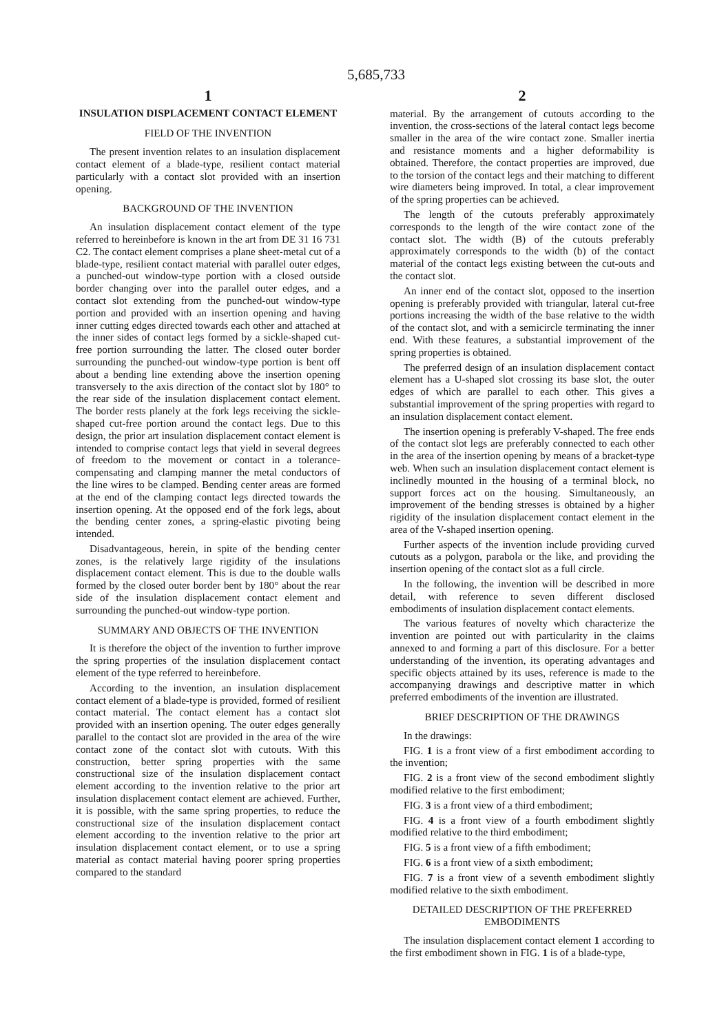5,685,733
1
INSULATION DISPLACEMENT CONTACT ELEMENT
FIELD OF THE INVENTION
The present invention relates to an insulation displacement contact element of a blade-type, resilient contact material particularly with a contact slot provided with an insertion opening.
BACKGROUND OF THE INVENTION
An insulation displacement contact element of the type referred to hereinbefore is known in the art from DE 31 16 731 C2. The contact element comprises a plane sheet-metal cut of a blade-type, resilient contact material with parallel outer edges, a punched-out window-type portion with a closed outside border changing over into the parallel outer edges, and a contact slot extending from the punched-out window-type portion and provided with an insertion opening and having inner cutting edges directed towards each other and attached at the inner sides of contact legs formed by a sickle-shaped cut-free portion surrounding the latter. The closed outer border surrounding the punched-out window-type portion is bent off about a bending line extending above the insertion opening transversely to the axis direction of the contact slot by 180° to the rear side of the insulation displacement contact element. The border rests planely at the fork legs receiving the sickle-shaped cut-free portion around the contact legs. Due to this design, the prior art insulation displacement contact element is intended to comprise contact legs that yield in several degrees of freedom to the movement or contact in a tolerance-compensating and clamping manner the metal conductors of the line wires to be clamped. Bending center areas are formed at the end of the clamping contact legs directed towards the insertion opening. At the opposed end of the fork legs, about the bending center zones, a spring-elastic pivoting being intended.
Disadvantageous, herein, in spite of the bending center zones, is the relatively large rigidity of the insulations displacement contact element. This is due to the double walls formed by the closed outer border bent by 180° about the rear side of the insulation displacement contact element and surrounding the punched-out window-type portion.
SUMMARY AND OBJECTS OF THE INVENTION
It is therefore the object of the invention to further improve the spring properties of the insulation displacement contact element of the type referred to hereinbefore.
According to the invention, an insulation displacement contact element of a blade-type is provided, formed of resilient contact material. The contact element has a contact slot provided with an insertion opening. The outer edges generally parallel to the contact slot are provided in the area of the wire contact zone of the contact slot with cutouts. With this construction, better spring properties with the same constructional size of the insulation displacement contact element according to the invention relative to the prior art insulation displacement contact element are achieved. Further, it is possible, with the same spring properties, to reduce the constructional size of the insulation displacement contact element according to the invention relative to the prior art insulation displacement contact element, or to use a spring material as contact material having poorer spring properties compared to the standard
2
material. By the arrangement of cutouts according to the invention, the cross-sections of the lateral contact legs become smaller in the area of the wire contact zone. Smaller inertia and resistance moments and a higher deformability is obtained. Therefore, the contact properties are improved, due to the torsion of the contact legs and their matching to different wire diameters being improved. In total, a clear improvement of the spring properties can be achieved.
The length of the cutouts preferably approximately corresponds to the length of the wire contact zone of the contact slot. The width (B) of the cutouts preferably approximately corresponds to the width (b) of the contact material of the contact legs existing between the cut-outs and the contact slot.
An inner end of the contact slot, opposed to the insertion opening is preferably provided with triangular, lateral cut-free portions increasing the width of the base relative to the width of the contact slot, and with a semicircle terminating the inner end. With these features, a substantial improvement of the spring properties is obtained.
The preferred design of an insulation displacement contact element has a U-shaped slot crossing its base slot, the outer edges of which are parallel to each other. This gives a substantial improvement of the spring properties with regard to an insulation displacement contact element.
The insertion opening is preferably V-shaped. The free ends of the contact slot legs are preferably connected to each other in the area of the insertion opening by means of a bracket-type web. When such an insulation displacement contact element is inclinedly mounted in the housing of a terminal block, no support forces act on the housing. Simultaneously, an improvement of the bending stresses is obtained by a higher rigidity of the insulation displacement contact element in the area of the V-shaped insertion opening.
Further aspects of the invention include providing curved cutouts as a polygon, parabola or the like, and providing the insertion opening of the contact slot as a full circle.
In the following, the invention will be described in more detail, with reference to seven different disclosed embodiments of insulation displacement contact elements.
The various features of novelty which characterize the invention are pointed out with particularity in the claims annexed to and forming a part of this disclosure. For a better understanding of the invention, its operating advantages and specific objects attained by its uses, reference is made to the accompanying drawings and descriptive matter in which preferred embodiments of the invention are illustrated.
BRIEF DESCRIPTION OF THE DRAWINGS
In the drawings:
FIG. 1 is a front view of a first embodiment according to the invention;
FIG. 2 is a front view of the second embodiment slightly modified relative to the first embodiment;
FIG. 3 is a front view of a third embodiment;
FIG. 4 is a front view of a fourth embodiment slightly modified relative to the third embodiment;
FIG. 5 is a front view of a fifth embodiment;
FIG. 6 is a front view of a sixth embodiment;
FIG. 7 is a front view of a seventh embodiment slightly modified relative to the sixth embodiment.
DETAILED DESCRIPTION OF THE PREFERRED EMBODIMENTS
The insulation displacement contact element 1 according to the first embodiment shown in FIG. 1 is of a blade-type,